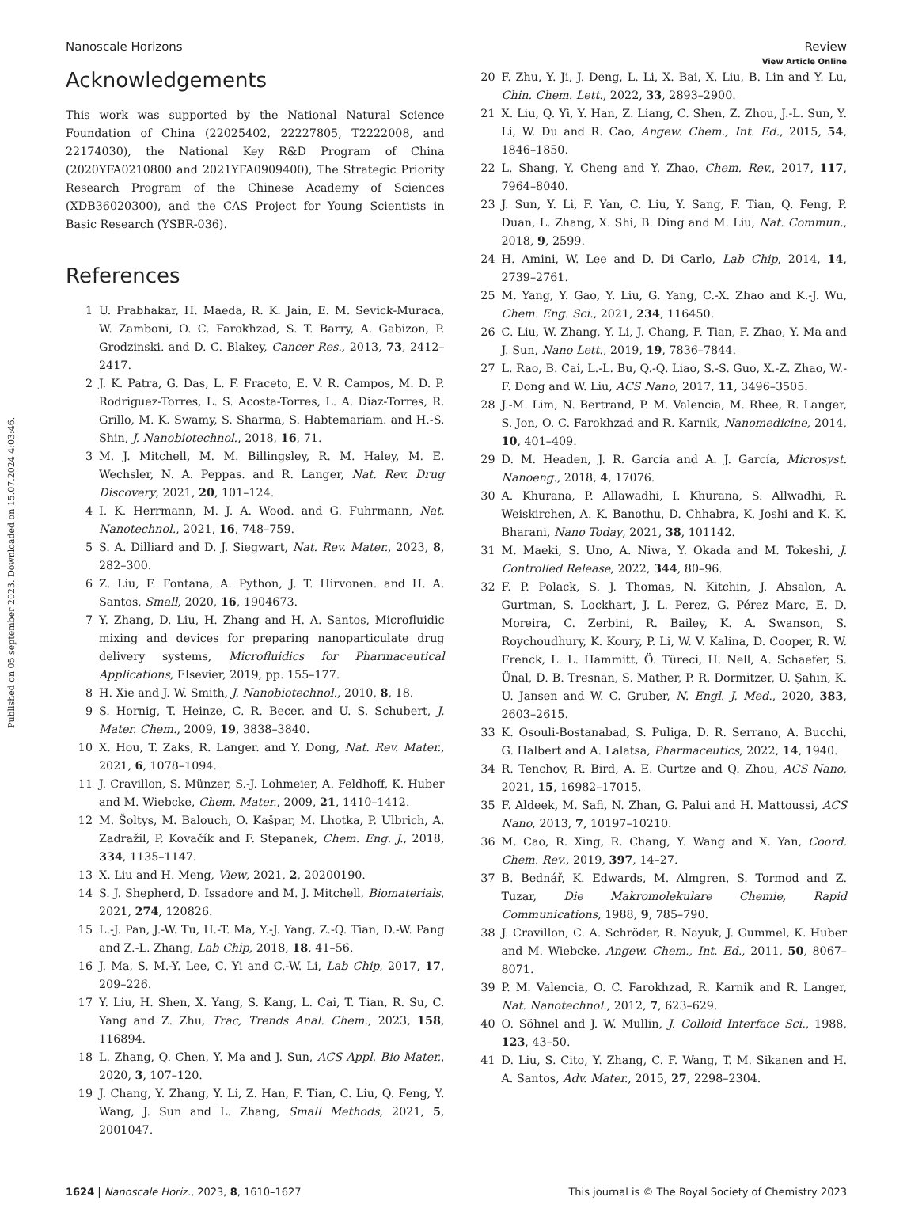View Article Online
Published on 05 september 2023. Downloaded on 15.07.2024 4:03:46.
Nanoscale Horizons Review
Acknowledgements
This work was supported by the National Natural Science Foundation of China (22025402, 22227805, T2222008, and 22174030), the National Key R&D Program of China (2020YFA0210800 and 2021YFA0909400), The Strategic Priority Research Program of the Chinese Academy of Sciences (XDB36020300), and the CAS Project for Young Scientists in Basic Research (YSBR-036).
References
1 U. Prabhakar, H. Maeda, R. K. Jain, E. M. Sevick-Muraca, W. Zamboni, O. C. Farokhzad, S. T. Barry, A. Gabizon, P. Grodzinski. and D. C. Blakey, Cancer Res., 2013, 73, 2412–2417.
2 J. K. Patra, G. Das, L. F. Fraceto, E. V. R. Campos, M. D. P. Rodriguez-Torres, L. S. Acosta-Torres, L. A. Diaz-Torres, R. Grillo, M. K. Swamy, S. Sharma, S. Habtemariam. and H.-S. Shin, J. Nanobiotechnol., 2018, 16, 71.
3 M. J. Mitchell, M. M. Billingsley, R. M. Haley, M. E. Wechsler, N. A. Peppas. and R. Langer, Nat. Rev. Drug Discovery, 2021, 20, 101–124.
4 I. K. Herrmann, M. J. A. Wood. and G. Fuhrmann, Nat. Nanotechnol., 2021, 16, 748–759.
5 S. A. Dilliard and D. J. Siegwart, Nat. Rev. Mater., 2023, 8, 282–300.
6 Z. Liu, F. Fontana, A. Python, J. T. Hirvonen. and H. A. Santos, Small, 2020, 16, 1904673.
7 Y. Zhang, D. Liu, H. Zhang and H. A. Santos, Microfluidic mixing and devices for preparing nanoparticulate drug delivery systems, Microfluidics for Pharmaceutical Applications, Elsevier, 2019, pp. 155–177.
8 H. Xie and J. W. Smith, J. Nanobiotechnol., 2010, 8, 18.
9 S. Hornig, T. Heinze, C. R. Becer. and U. S. Schubert, J. Mater. Chem., 2009, 19, 3838–3840.
10 X. Hou, T. Zaks, R. Langer. and Y. Dong, Nat. Rev. Mater., 2021, 6, 1078–1094.
11 J. Cravillon, S. Münzer, S.-J. Lohmeier, A. Feldhoff, K. Huber and M. Wiebcke, Chem. Mater., 2009, 21, 1410–1412.
12 M. Šoltys, M. Balouch, O. Kašpar, M. Lhotka, P. Ulbrich, A. Zadražil, P. Kovačík and F. Stepanek, Chem. Eng. J., 2018, 334, 1135–1147.
13 X. Liu and H. Meng, View, 2021, 2, 20200190.
14 S. J. Shepherd, D. Issadore and M. J. Mitchell, Biomaterials, 2021, 274, 120826.
15 L.-J. Pan, J.-W. Tu, H.-T. Ma, Y.-J. Yang, Z.-Q. Tian, D.-W. Pang and Z.-L. Zhang, Lab Chip, 2018, 18, 41–56.
16 J. Ma, S. M.-Y. Lee, C. Yi and C.-W. Li, Lab Chip, 2017, 17, 209–226.
17 Y. Liu, H. Shen, X. Yang, S. Kang, L. Cai, T. Tian, R. Su, C. Yang and Z. Zhu, Trac, Trends Anal. Chem., 2023, 158, 116894.
18 L. Zhang, Q. Chen, Y. Ma and J. Sun, ACS Appl. Bio Mater., 2020, 3, 107–120.
19 J. Chang, Y. Zhang, Y. Li, Z. Han, F. Tian, C. Liu, Q. Feng, Y. Wang, J. Sun and L. Zhang, Small Methods, 2021, 5, 2001047.
20 F. Zhu, Y. Ji, J. Deng, L. Li, X. Bai, X. Liu, B. Lin and Y. Lu, Chin. Chem. Lett., 2022, 33, 2893–2900.
21 X. Liu, Q. Yi, Y. Han, Z. Liang, C. Shen, Z. Zhou, J.-L. Sun, Y. Li, W. Du and R. Cao, Angew. Chem., Int. Ed., 2015, 54, 1846–1850.
22 L. Shang, Y. Cheng and Y. Zhao, Chem. Rev., 2017, 117, 7964–8040.
23 J. Sun, Y. Li, F. Yan, C. Liu, Y. Sang, F. Tian, Q. Feng, P. Duan, L. Zhang, X. Shi, B. Ding and M. Liu, Nat. Commun., 2018, 9, 2599.
24 H. Amini, W. Lee and D. Di Carlo, Lab Chip, 2014, 14, 2739–2761.
25 M. Yang, Y. Gao, Y. Liu, G. Yang, C.-X. Zhao and K.-J. Wu, Chem. Eng. Sci., 2021, 234, 116450.
26 C. Liu, W. Zhang, Y. Li, J. Chang, F. Tian, F. Zhao, Y. Ma and J. Sun, Nano Lett., 2019, 19, 7836–7844.
27 L. Rao, B. Cai, L.-L. Bu, Q.-Q. Liao, S.-S. Guo, X.-Z. Zhao, W.-F. Dong and W. Liu, ACS Nano, 2017, 11, 3496–3505.
28 J.-M. Lim, N. Bertrand, P. M. Valencia, M. Rhee, R. Langer, S. Jon, O. C. Farokhzad and R. Karnik, Nanomedicine, 2014, 10, 401–409.
29 D. M. Headen, J. R. García and A. J. García, Microsyst. Nanoeng., 2018, 4, 17076.
30 A. Khurana, P. Allawadhi, I. Khurana, S. Allwadhi, R. Weiskirchen, A. K. Banothu, D. Chhabra, K. Joshi and K. K. Bharani, Nano Today, 2021, 38, 101142.
31 M. Maeki, S. Uno, A. Niwa, Y. Okada and M. Tokeshi, J. Controlled Release, 2022, 344, 80–96.
32 F. P. Polack, S. J. Thomas, N. Kitchin, J. Absalon, A. Gurtman, S. Lockhart, J. L. Perez, G. Pérez Marc, E. D. Moreira, C. Zerbini, R. Bailey, K. A. Swanson, S. Roychoudhury, K. Koury, P. Li, W. V. Kalina, D. Cooper, R. W. Frenck, L. L. Hammitt, Ö. Türeci, H. Nell, A. Schaefer, S. Ünal, D. B. Tresnan, S. Mather, P. R. Dormitzer, U. Şahin, K. U. Jansen and W. C. Gruber, N. Engl. J. Med., 2020, 383, 2603–2615.
33 K. Osouli-Bostanabad, S. Puliga, D. R. Serrano, A. Bucchi, G. Halbert and A. Lalatsa, Pharmaceutics, 2022, 14, 1940.
34 R. Tenchov, R. Bird, A. E. Curtze and Q. Zhou, ACS Nano, 2021, 15, 16982–17015.
35 F. Aldeek, M. Safi, N. Zhan, G. Palui and H. Mattoussi, ACS Nano, 2013, 7, 10197–10210.
36 M. Cao, R. Xing, R. Chang, Y. Wang and X. Yan, Coord. Chem. Rev., 2019, 397, 14–27.
37 B. Bednář, K. Edwards, M. Almgren, S. Tormod and Z. Tuzar, Die Makromolekulare Chemie, Rapid Communications, 1988, 9, 785–790.
38 J. Cravillon, C. A. Schröder, R. Nayuk, J. Gummel, K. Huber and M. Wiebcke, Angew. Chem., Int. Ed., 2011, 50, 8067–8071.
39 P. M. Valencia, O. C. Farokhzad, R. Karnik and R. Langer, Nat. Nanotechnol., 2012, 7, 623–629.
40 O. Söhnel and J. W. Mullin, J. Colloid Interface Sci., 1988, 123, 43–50.
41 D. Liu, S. Cito, Y. Zhang, C. F. Wang, T. M. Sikanen and H. A. Santos, Adv. Mater., 2015, 27, 2298–2304.
1624 | Nanoscale Horiz., 2023, 8, 1610–1627 This journal is © The Royal Society of Chemistry 2023